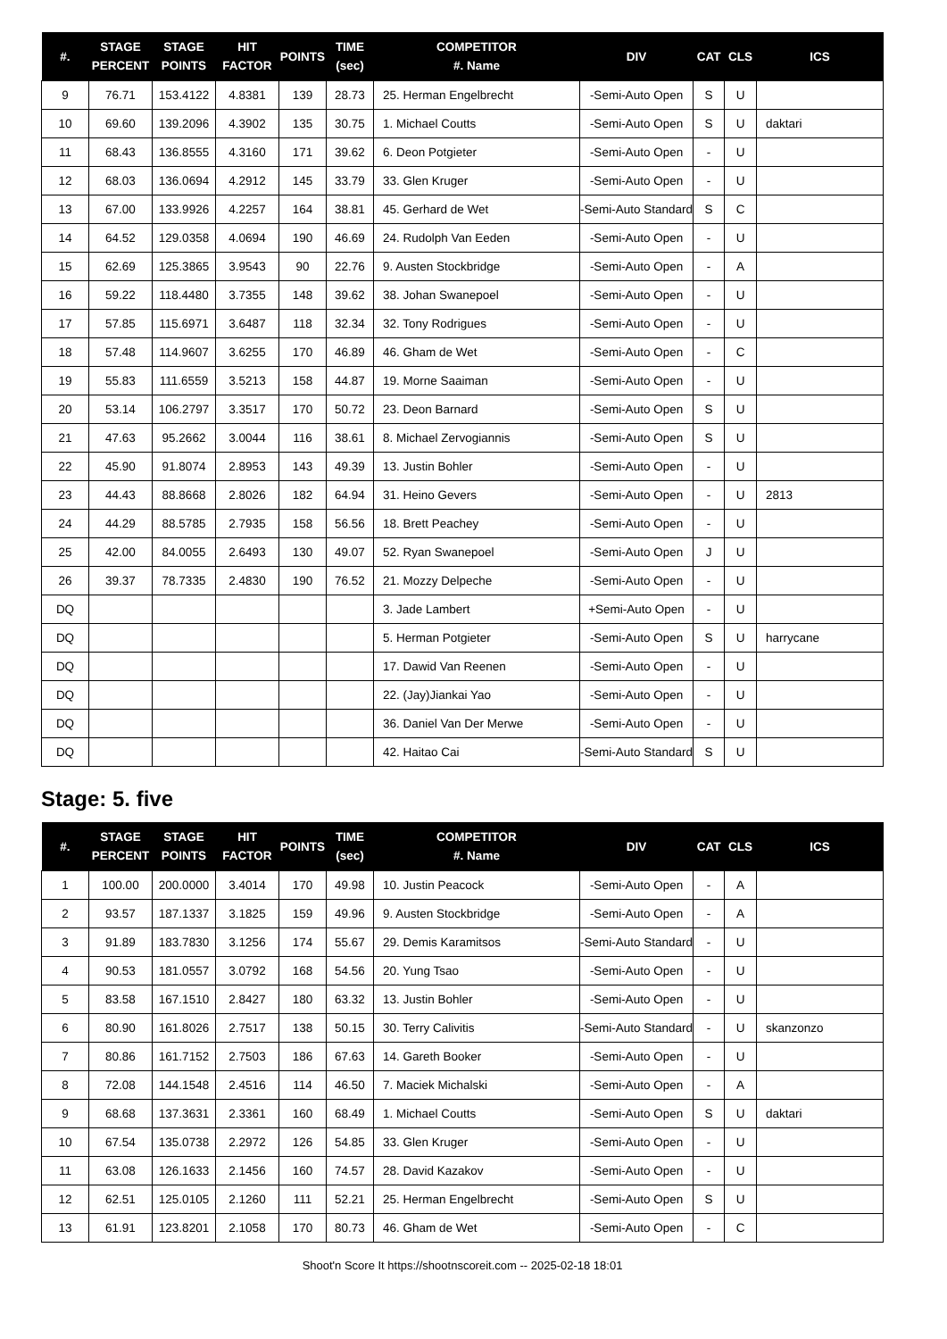| #. | STAGE PERCENT | STAGE POINTS | HIT FACTOR | POINTS | TIME (sec) | COMPETITOR #. Name | DIV | CAT | CLS | ICS |
| --- | --- | --- | --- | --- | --- | --- | --- | --- | --- | --- |
| 9 | 76.71 | 153.4122 | 4.8381 | 139 | 28.73 | 25. Herman Engelbrecht | -Semi-Auto Open | S | U | |
| 10 | 69.60 | 139.2096 | 4.3902 | 135 | 30.75 | 1. Michael Coutts | -Semi-Auto Open | S | U | daktari |
| 11 | 68.43 | 136.8555 | 4.3160 | 171 | 39.62 | 6. Deon Potgieter | -Semi-Auto Open | - | U | |
| 12 | 68.03 | 136.0694 | 4.2912 | 145 | 33.79 | 33. Glen Kruger | -Semi-Auto Open | - | U | |
| 13 | 67.00 | 133.9926 | 4.2257 | 164 | 38.81 | 45. Gerhard de Wet | -Semi-Auto Standard | S | C | |
| 14 | 64.52 | 129.0358 | 4.0694 | 190 | 46.69 | 24. Rudolph Van Eeden | -Semi-Auto Open | - | U | |
| 15 | 62.69 | 125.3865 | 3.9543 | 90 | 22.76 | 9. Austen Stockbridge | -Semi-Auto Open | - | A | |
| 16 | 59.22 | 118.4480 | 3.7355 | 148 | 39.62 | 38. Johan Swanepoel | -Semi-Auto Open | - | U | |
| 17 | 57.85 | 115.6971 | 3.6487 | 118 | 32.34 | 32. Tony Rodrigues | -Semi-Auto Open | - | U | |
| 18 | 57.48 | 114.9607 | 3.6255 | 170 | 46.89 | 46. Gham de Wet | -Semi-Auto Open | - | C | |
| 19 | 55.83 | 111.6559 | 3.5213 | 158 | 44.87 | 19. Morne Saaiman | -Semi-Auto Open | - | U | |
| 20 | 53.14 | 106.2797 | 3.3517 | 170 | 50.72 | 23. Deon Barnard | -Semi-Auto Open | S | U | |
| 21 | 47.63 | 95.2662 | 3.0044 | 116 | 38.61 | 8. Michael Zervogiannis | -Semi-Auto Open | S | U | |
| 22 | 45.90 | 91.8074 | 2.8953 | 143 | 49.39 | 13. Justin Bohler | -Semi-Auto Open | - | U | |
| 23 | 44.43 | 88.8668 | 2.8026 | 182 | 64.94 | 31. Heino Gevers | -Semi-Auto Open | - | U | 2813 |
| 24 | 44.29 | 88.5785 | 2.7935 | 158 | 56.56 | 18. Brett Peachey | -Semi-Auto Open | - | U | |
| 25 | 42.00 | 84.0055 | 2.6493 | 130 | 49.07 | 52. Ryan Swanepoel | -Semi-Auto Open | J | U | |
| 26 | 39.37 | 78.7335 | 2.4830 | 190 | 76.52 | 21. Mozzy Delpeche | -Semi-Auto Open | - | U | |
| DQ | | | | | | 3. Jade Lambert | +Semi-Auto Open | - | U | |
| DQ | | | | | | 5. Herman Potgieter | -Semi-Auto Open | S | U | harrycane |
| DQ | | | | | | 17. Dawid Van Reenen | -Semi-Auto Open | - | U | |
| DQ | | | | | | 22. (Jay)Jiankai Yao | -Semi-Auto Open | - | U | |
| DQ | | | | | | 36. Daniel Van Der Merwe | -Semi-Auto Open | - | U | |
| DQ | | | | | | 42. Haitao Cai | -Semi-Auto Standard | S | U | |
Stage: 5. five
| #. | STAGE PERCENT | STAGE POINTS | HIT FACTOR | POINTS | TIME (sec) | COMPETITOR #. Name | DIV | CAT | CLS | ICS |
| --- | --- | --- | --- | --- | --- | --- | --- | --- | --- | --- |
| 1 | 100.00 | 200.0000 | 3.4014 | 170 | 49.98 | 10. Justin Peacock | -Semi-Auto Open | - | A | |
| 2 | 93.57 | 187.1337 | 3.1825 | 159 | 49.96 | 9. Austen Stockbridge | -Semi-Auto Open | - | A | |
| 3 | 91.89 | 183.7830 | 3.1256 | 174 | 55.67 | 29. Demis Karamitsos | -Semi-Auto Standard | - | U | |
| 4 | 90.53 | 181.0557 | 3.0792 | 168 | 54.56 | 20. Yung Tsao | -Semi-Auto Open | - | U | |
| 5 | 83.58 | 167.1510 | 2.8427 | 180 | 63.32 | 13. Justin Bohler | -Semi-Auto Open | - | U | |
| 6 | 80.90 | 161.8026 | 2.7517 | 138 | 50.15 | 30. Terry Calivitis | -Semi-Auto Standard | - | U | skanzonzo |
| 7 | 80.86 | 161.7152 | 2.7503 | 186 | 67.63 | 14. Gareth Booker | -Semi-Auto Open | - | U | |
| 8 | 72.08 | 144.1548 | 2.4516 | 114 | 46.50 | 7. Maciek Michalski | -Semi-Auto Open | - | A | |
| 9 | 68.68 | 137.3631 | 2.3361 | 160 | 68.49 | 1. Michael Coutts | -Semi-Auto Open | S | U | daktari |
| 10 | 67.54 | 135.0738 | 2.2972 | 126 | 54.85 | 33. Glen Kruger | -Semi-Auto Open | - | U | |
| 11 | 63.08 | 126.1633 | 2.1456 | 160 | 74.57 | 28. David Kazakov | -Semi-Auto Open | - | U | |
| 12 | 62.51 | 125.0105 | 2.1260 | 111 | 52.21 | 25. Herman Engelbrecht | -Semi-Auto Open | S | U | |
| 13 | 61.91 | 123.8201 | 2.1058 | 170 | 80.73 | 46. Gham de Wet | -Semi-Auto Open | - | C | |
Shoot'n Score It https://shootnscoreit.com -- 2025-02-18 18:01